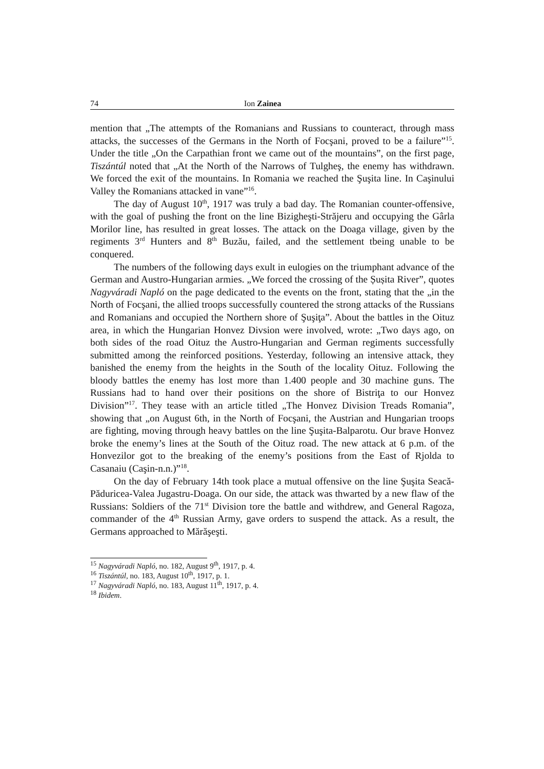74 Ion Zainea
mention that „The attempts of the Romanians and Russians to counteract, through mass attacks, the successes of the Germans in the North of Focşani, proved to be a failure”<sup>15</sup>. Under the title „On the Carpathian front we came out of the mountains”, on the first page, Tiszántúl noted that „At the North of the Narrows of Tulgheş, the enemy has withdrawn. We forced the exit of the mountains. In Romania we reached the Şuşita line. In Caşinului Valley the Romanians attacked in vane”<sup>16</sup>.
The day of August 10<sup>th</sup>, 1917 was truly a bad day. The Romanian counter-offensive, with the goal of pushing the front on the line Bizigheşti-Străjeru and occupying the Gârla Morilor line, has resulted in great losses. The attack on the Doaga village, given by the regiments 3<sup>rd</sup> Hunters and 8<sup>th</sup> Buzău, failed, and the settlement tbeing unable to be conquered.
The numbers of the following days exult in eulogies on the triumphant advance of the German and Austro-Hungarian armies. „We forced the crossing of the Șușita River”, quotes Nagyváradi Napló on the page dedicated to the events on the front, stating that the „in the North of Focşani, the allied troops successfully countered the strong attacks of the Russians and Romanians and occupied the Northern shore of Şuşiţa”. About the battles in the Oituz area, in which the Hungarian Honvez Divsion were involved, wrote: „Two days ago, on both sides of the road Oituz the Austro-Hungarian and German regiments successfully submitted among the reinforced positions. Yesterday, following an intensive attack, they banished the enemy from the heights in the South of the locality Oituz. Following the bloody battles the enemy has lost more than 1.400 people and 30 machine guns. The Russians had to hand over their positions on the shore of Bistriţa to our Honvez Division”<sup>17</sup>. They tease with an article titled „The Honvez Division Treads Romania”, showing that „on August 6th, in the North of Focşani, the Austrian and Hungarian troops are fighting, moving through heavy battles on the line Şuşita-Balparotu. Our brave Honvez broke the enemy’s lines at the South of the Oituz road. The new attack at 6 p.m. of the Honvezilor got to the breaking of the enemy’s positions from the East of Rjolda to Casanaiu (Caşin-n.n.)”<sup>18</sup>.
On the day of February 14th took place a mutual offensive on the line Şuşita Seacă-Păduricea-Valea Jugastru-Doaga. On our side, the attack was thwarted by a new flaw of the Russians: Soldiers of the 71<sup>st</sup> Division tore the battle and withdrew, and General Ragoza, commander of the 4<sup>th</sup> Russian Army, gave orders to suspend the attack. As a result, the Germans approached to Mărăşeşti.
<sup>15</sup> Nagyváradi Napló, no. 182, August 9<sup>th</sup>, 1917, p. 4.
<sup>16</sup> Tiszántúl, no. 183, August 10<sup>th</sup>, 1917, p. 1.
<sup>17</sup> Nagyváradi Napló, no. 183, August 11<sup>th</sup>, 1917, p. 4.
<sup>18</sup> Ibidem.